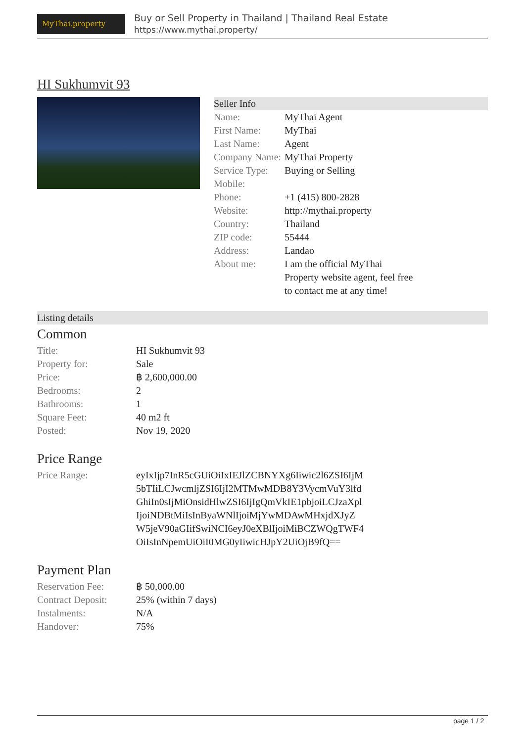MyThai.property
Buy or Sell Property in Thailand | Thailand Real Estate
https://www.mythai.property/
HI Sukhumvit 93
Seller Info
| Name: | MyThai Agent |
| First Name: | MyThai |
| Last Name: | Agent |
| Company Name: | MyThai Property |
| Service Type: | Buying or Selling |
| Mobile: | |
| Phone: | +1 (415) 800-2828 |
| Website: | http://mythai.property |
| Country: | Thailand |
| ZIP code: | 55444 |
| Address: | Landao |
| About me: | I am the official MyThai Property website agent, feel free to contact me at any time! |
Listing details
Common
| Title: | HI Sukhumvit 93 |
| Property for: | Sale |
| Price: | ฿ 2,600,000.00 |
| Bedrooms: | 2 |
| Bathrooms: | 1 |
| Square Feet: | 40 m2 ft |
| Posted: | Nov 19, 2020 |
Price Range
| Price Range: | eyIxIjp7InR5cGUiOiIxIEJlZCBNYXg6Iiwic2l6ZSI6IjM5bTIiLCJwcmljZSI6IjI2MTMwMDB8Y3VycmVuY3lfdGhiIn0sIjMiOnsidHlwZSI6IjIgQmVkIE1pbjoiLCJzaXplIjoiNDBtMiIsInByaWNlIjoiMjYwMDAwMHxjdXJyZW5jeV90aGIifSwiNCI6eyJ0eXBlIjoiMiBCZWQgTWF4OiIsInNpemUiOiI0MG0yIiwicHJpY2UiOjB9fQ== |
Payment Plan
| Reservation Fee: | ฿ 50,000.00 |
| Contract Deposit: | 25% (within 7 days) |
| Instalments: | N/A |
| Handover: | 75% |
page 1 / 2